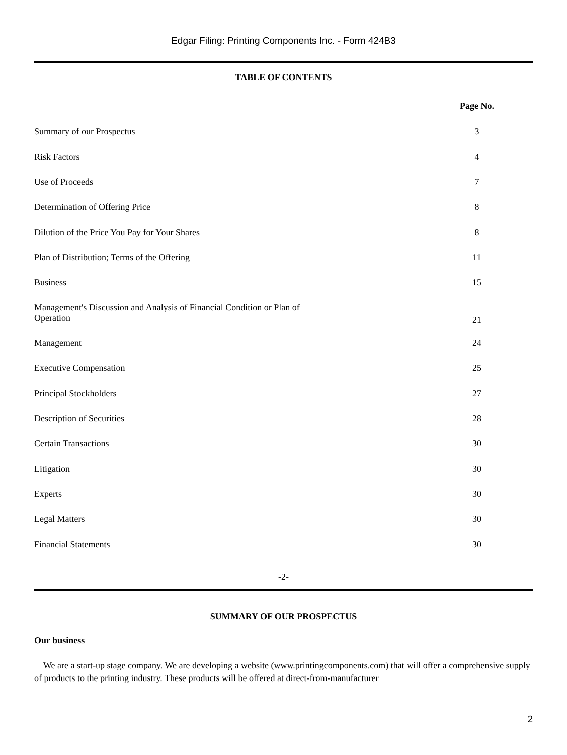Edgar Filing: Printing Components Inc. - Form 424B3
TABLE OF CONTENTS
| | Page No. |
| Summary of our Prospectus | 3 |
| Risk Factors | 4 |
| Use of Proceeds | 7 |
| Determination of Offering Price | 8 |
| Dilution of the Price You Pay for Your Shares | 8 |
| Plan of Distribution; Terms of the Offering | 11 |
| Business | 15 |
| Management's Discussion and Analysis of Financial Condition or Plan of Operation | 21 |
| Management | 24 |
| Executive Compensation | 25 |
| Principal Stockholders | 27 |
| Description of Securities | 28 |
| Certain Transactions | 30 |
| Litigation | 30 |
| Experts | 30 |
| Legal Matters | 30 |
| Financial Statements | 30 |
-2-
SUMMARY OF OUR PROSPECTUS
Our business
We are a start-up stage company. We are developing a website (www.printingcomponents.com) that will offer a comprehensive supply of products to the printing industry. These products will be offered at direct-from-manufacturer
2